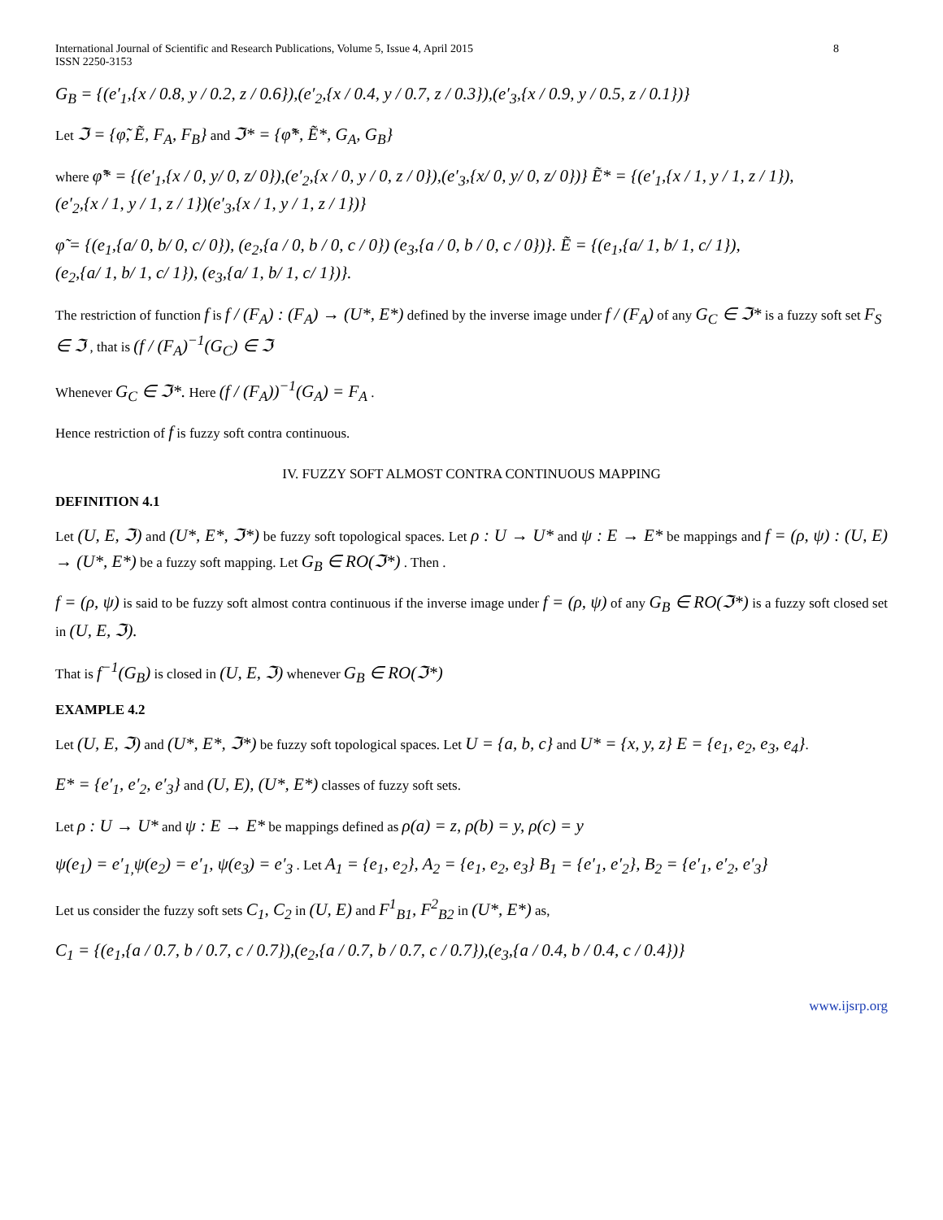International Journal of Scientific and Research Publications, Volume 5, Issue 4, April 2015
ISSN 2250-3153 8
G<sub>B</sub> = {(e′<sub>1</sub>,{x / 0.8, y / 0.2, z / 0.6}),(e′<sub>2</sub>,{x / 0.4, y / 0.7, z / 0.3}),(e′<sub>3</sub>,{x / 0.9, y / 0.5, z / 0.1})}
Let ℑ = {φ̃, Ẽ, F<sub>A</sub>, F<sub>B</sub>} and ℑ* = {φ̃*, Ẽ*, G<sub>A</sub>, G<sub>B</sub>}
where φ̃* = {(e′<sub>1</sub>,{x / 0, y/ 0, z/ 0}),(e′<sub>2</sub>,{x / 0, y / 0, z / 0}),(e′<sub>3</sub>,{x/ 0, y/ 0, z/ 0})} Ẽ* = {(e′<sub>1</sub>,{x / 1, y / 1, z / 1}),
(e′<sub>2</sub>,{x / 1, y / 1, z / 1})(e′<sub>3</sub>,{x / 1, y / 1, z / 1})}
φ̃ = {(e<sub>1</sub>,{a/ 0, b/ 0, c/ 0}), (e<sub>2</sub>,{a / 0, b / 0, c / 0}) (e<sub>3</sub>,{a / 0, b / 0, c / 0})}. Ẽ = {(e<sub>1</sub>,{a/ 1, b/ 1, c/ 1}),
(e<sub>2</sub>,{a/ 1, b/ 1, c/ 1}), (e<sub>3</sub>,{a/ 1, b/ 1, c/ 1})}.
The restriction of function f is f / (F<sub>A</sub>) : (F<sub>A</sub>) → (U*, E*) defined by the inverse image under f / (F<sub>A</sub>) of any G<sub>C</sub> ∈ ℑ* is a fuzzy soft set F<sub>S</sub> ∈ ℑ , that is (f / (F<sub>A</sub>)<sup>−1</sup>(G<sub>C</sub>) ∈ ℑ
Whenever G<sub>C</sub> ∈ ℑ*. Here (f / (F<sub>A</sub>))<sup>−1</sup>(G<sub>A</sub>) = F<sub>A</sub> .
Hence restriction of f is fuzzy soft contra continuous.
IV. FUZZY SOFT ALMOST CONTRA CONTINUOUS MAPPING
DEFINITION 4.1
Let (U, E, ℑ) and (U*, E*, ℑ*) be fuzzy soft topological spaces. Let ρ : U → U* and ψ : E → E* be mappings and f = (ρ, ψ) : (U, E) → (U*, E*) be a fuzzy soft mapping. Let G<sub>B</sub> ∈ RO(ℑ*) . Then .
f = (ρ, ψ) is said to be fuzzy soft almost contra continuous if the inverse image under f = (ρ, ψ) of any G<sub>B</sub> ∈ RO(ℑ*) is a fuzzy soft closed set in (U, E, ℑ).
That is f<sup>−1</sup>(G<sub>B</sub>) is closed in (U, E, ℑ) whenever G<sub>B</sub> ∈ RO(ℑ*)
EXAMPLE 4.2
Let (U, E, ℑ) and (U*, E*, ℑ*) be fuzzy soft topological spaces. Let U = {a, b, c} and U* = {x, y, z} E = {e<sub>1</sub>, e<sub>2</sub>, e<sub>3</sub>, e<sub>4</sub>}.
E* = {e′<sub>1</sub>, e′<sub>2</sub>, e′<sub>3</sub>} and (U, E), (U*, E*) classes of fuzzy soft sets.
Let ρ : U → U* and ψ : E → E* be mappings defined as ρ(a) = z, ρ(b) = y, ρ(c) = y
ψ(e<sub>1</sub>) = e′<sub>1,</sub>ψ(e<sub>2</sub>) = e′<sub>1</sub>, ψ(e<sub>3</sub>) = e′<sub>3</sub> . Let A<sub>1</sub> = {e<sub>1</sub>, e<sub>2</sub>}, A<sub>2</sub> = {e<sub>1</sub>, e<sub>2</sub>, e<sub>3</sub>} B<sub>1</sub> = {e′<sub>1</sub>, e′<sub>2</sub>}, B<sub>2</sub> = {e′<sub>1</sub>, e′<sub>2</sub>, e′<sub>3</sub>}
Let us consider the fuzzy soft sets C<sub>1</sub>, C<sub>2</sub> in (U, E) and F<sup>1</sup><sub>B1</sub>, F<sup>2</sup><sub>B2</sub> in (U*, E*) as,
C<sub>1</sub> = {(e<sub>1</sub>,{a / 0.7, b / 0.7, c / 0.7}),(e<sub>2</sub>,{a / 0.7, b / 0.7, c / 0.7}),(e<sub>3</sub>,{a / 0.4, b / 0.4, c / 0.4})}
www.ijsrp.org